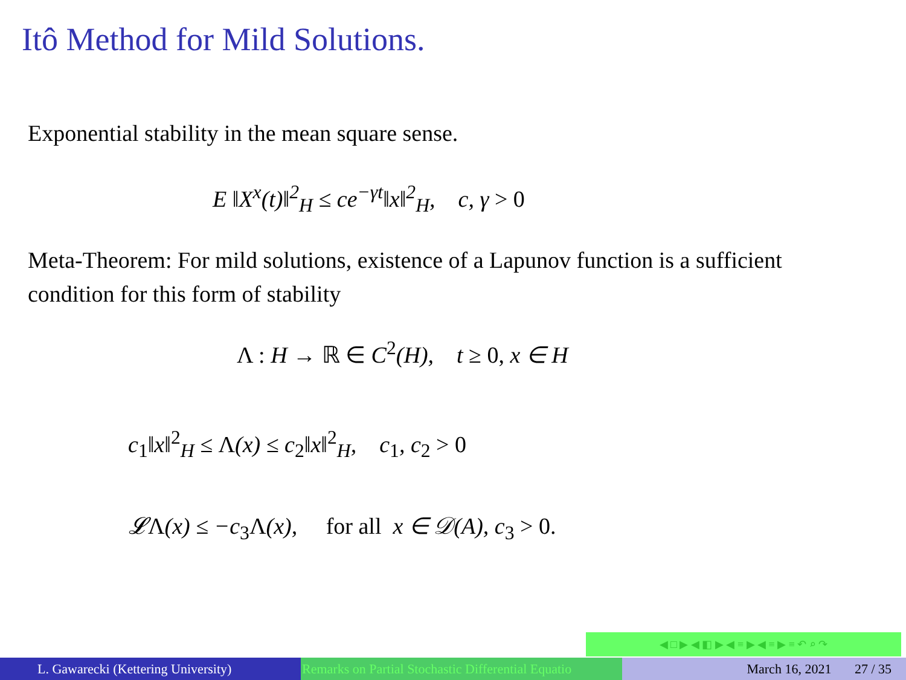Itô Method for Mild Solutions.
Exponential stability in the mean square sense.
E ‖X<sup>x</sup>(t)‖<sup>2</sup><sub>H</sub> ≤ ce<sup>−γt</sup>‖x‖<sup>2</sup><sub>H</sub>, c, γ > 0
Meta-Theorem: For mild solutions, existence of a Lapunov function is a sufficient condition for this form of stability
Λ : H → ℝ ∈ C<sup>2</sup>(H), t ≥ 0, x ∈ H
c<sub>1</sub>‖x‖<sup>2</sup><sub>H</sub> ≤ Λ(x) ≤ c<sub>2</sub>‖x‖<sup>2</sup><sub>H</sub>, c<sub>1</sub>, c<sub>2</sub> > 0
𝓛Λ(x) ≤ −c<sub>3</sub>Λ(x), for all x ∈ 𝒟(A), c<sub>3</sub> > 0.
◀ □ ▶ ◀ ◧ ▶ ◀ ≡ ▶ ◀ ≡ ▶ ≡ ↶ ⌕ ↷
L. Gawarecki (Kettering University) Remarks on Partial Stochastic Differential Equatio March 16, 2021 27 / 35